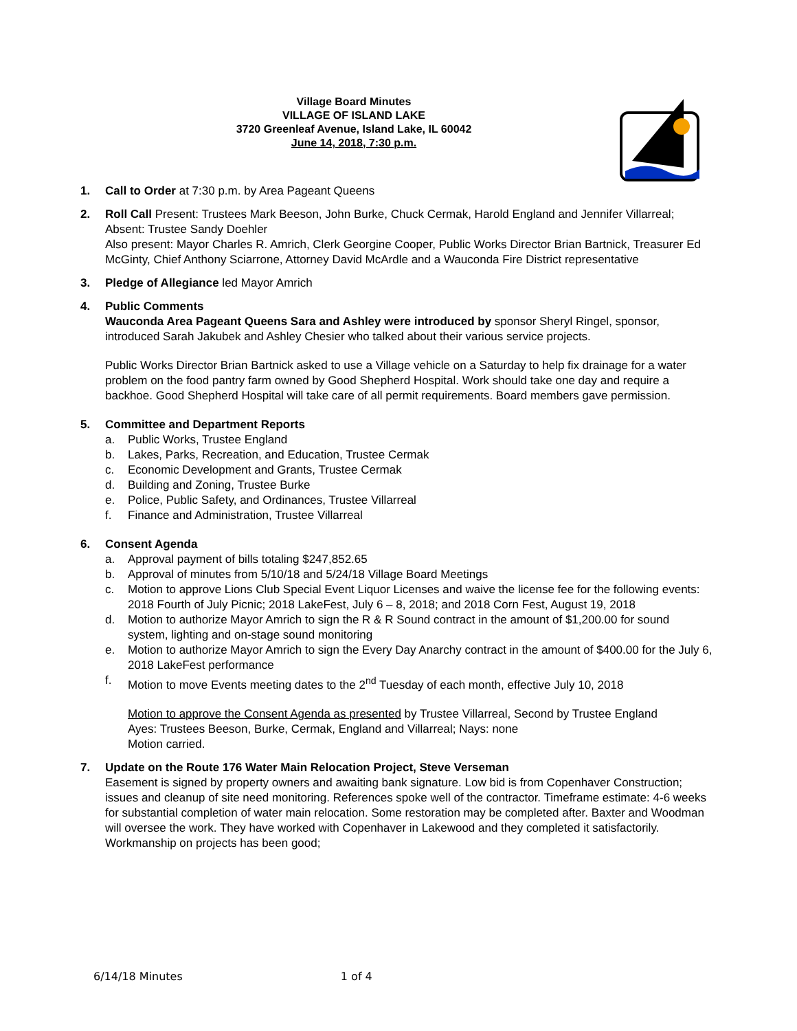Village Board Minutes
VILLAGE OF ISLAND LAKE
3720 Greenleaf Avenue, Island Lake, IL 60042
June 14, 2018, 7:30 p.m.
1. Call to Order at 7:30 p.m. by Area Pageant Queens
2. Roll Call Present: Trustees Mark Beeson, John Burke, Chuck Cermak, Harold England and Jennifer Villarreal; Absent: Trustee Sandy Doehler
Also present: Mayor Charles R. Amrich, Clerk Georgine Cooper, Public Works Director Brian Bartnick, Treasurer Ed McGinty, Chief Anthony Sciarrone, Attorney David McArdle and a Wauconda Fire District representative
3. Pledge of Allegiance led Mayor Amrich
4. Public Comments
Wauconda Area Pageant Queens Sara and Ashley were introduced by sponsor Sheryl Ringel, sponsor, introduced Sarah Jakubek and Ashley Chesier who talked about their various service projects.
Public Works Director Brian Bartnick asked to use a Village vehicle on a Saturday to help fix drainage for a water problem on the food pantry farm owned by Good Shepherd Hospital. Work should take one day and require a backhoe. Good Shepherd Hospital will take care of all permit requirements. Board members gave permission.
5. Committee and Department Reports
a. Public Works, Trustee England
b. Lakes, Parks, Recreation, and Education, Trustee Cermak
c. Economic Development and Grants, Trustee Cermak
d. Building and Zoning, Trustee Burke
e. Police, Public Safety, and Ordinances, Trustee Villarreal
f. Finance and Administration, Trustee Villarreal
6. Consent Agenda
a. Approval payment of bills totaling $247,852.65
b. Approval of minutes from 5/10/18 and 5/24/18 Village Board Meetings
c. Motion to approve Lions Club Special Event Liquor Licenses and waive the license fee for the following events: 2018 Fourth of July Picnic; 2018 LakeFest, July 6 – 8, 2018; and 2018 Corn Fest, August 19, 2018
d. Motion to authorize Mayor Amrich to sign the R & R Sound contract in the amount of $1,200.00 for sound system, lighting and on-stage sound monitoring
e. Motion to authorize Mayor Amrich to sign the Every Day Anarchy contract in the amount of $400.00 for the July 6, 2018 LakeFest performance
f. Motion to move Events meeting dates to the 2<sup>nd</sup> Tuesday of each month, effective July 10, 2018
Motion to approve the Consent Agenda as presented by Trustee Villarreal, Second by Trustee England
Ayes: Trustees Beeson, Burke, Cermak, England and Villarreal; Nays: none
Motion carried.
7. Update on the Route 176 Water Main Relocation Project, Steve Verseman
Easement is signed by property owners and awaiting bank signature. Low bid is from Copenhaver Construction; issues and cleanup of site need monitoring. References spoke well of the contractor. Timeframe estimate: 4-6 weeks for substantial completion of water main relocation. Some restoration may be completed after. Baxter and Woodman will oversee the work. They have worked with Copenhaver in Lakewood and they completed it satisfactorily. Workmanship on projects has been good;
6/14/18 Minutes 1 of 4